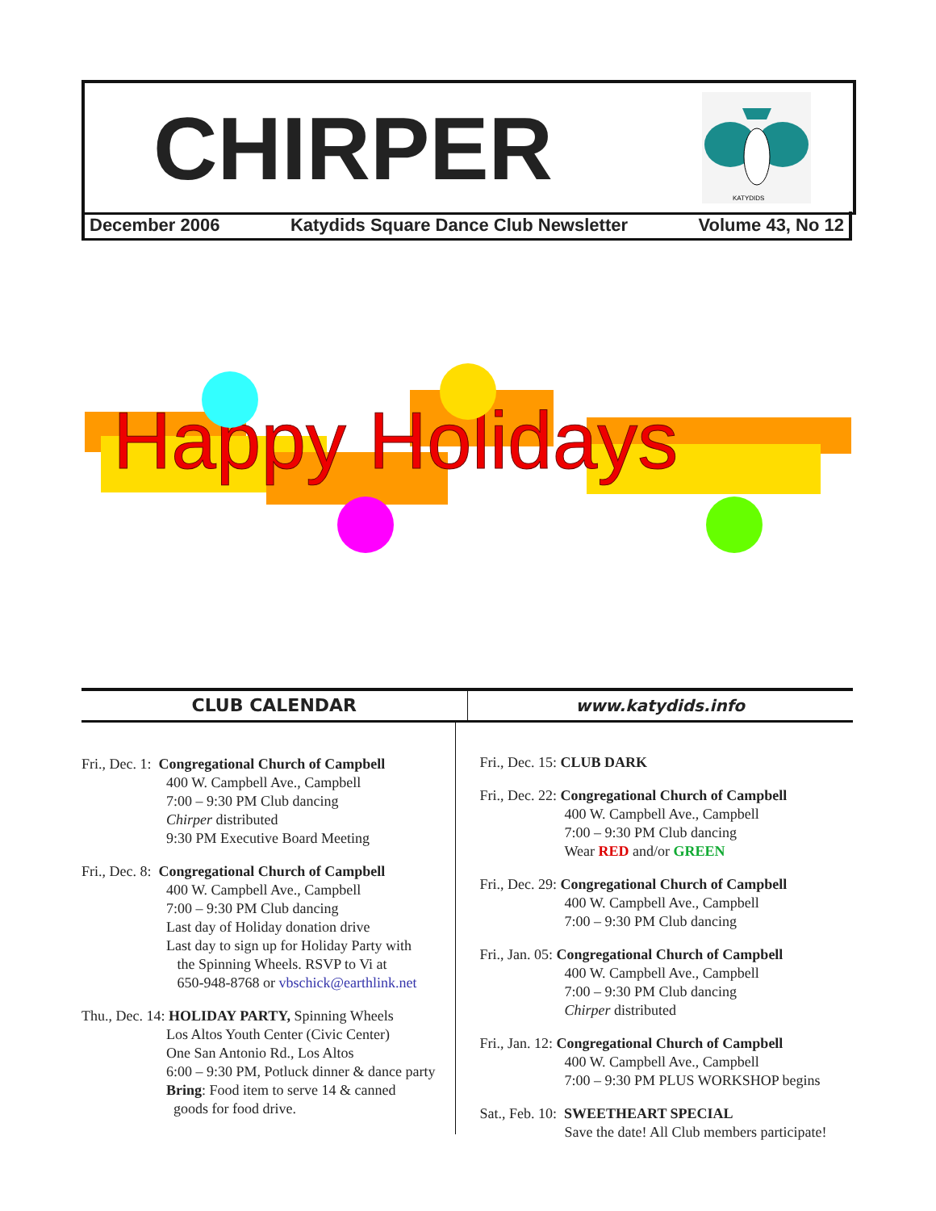CHIRPER
KATYDIDS
December 2006 Katydids Square Dance Club Newsletter Volume 43, No 12
Happy Holidays
CLUB CALENDAR www.katydids.info
Fri., Dec. 1: Congregational Church of Campbell
400 W. Campbell Ave., Campbell
7:00 – 9:30 PM Club dancing
Chirper distributed
9:30 PM Executive Board Meeting
Fri., Dec. 8: Congregational Church of Campbell
400 W. Campbell Ave., Campbell
7:00 – 9:30 PM Club dancing
Last day of Holiday donation drive
Last day to sign up for Holiday Party with
the Spinning Wheels. RSVP to Vi at
650-948-8768 or vbschick@earthlink.net
Thu., Dec. 14: HOLIDAY PARTY, Spinning Wheels
Los Altos Youth Center (Civic Center)
One San Antonio Rd., Los Altos
6:00 – 9:30 PM, Potluck dinner & dance party
Bring: Food item to serve 14 & canned
goods for food drive.
Fri., Dec. 15: CLUB DARK
Fri., Dec. 22: Congregational Church of Campbell
400 W. Campbell Ave., Campbell
7:00 – 9:30 PM Club dancing
Wear RED and/or GREEN
Fri., Dec. 29: Congregational Church of Campbell
400 W. Campbell Ave., Campbell
7:00 – 9:30 PM Club dancing
Fri., Jan. 05: Congregational Church of Campbell
400 W. Campbell Ave., Campbell
7:00 – 9:30 PM Club dancing
Chirper distributed
Fri., Jan. 12: Congregational Church of Campbell
400 W. Campbell Ave., Campbell
7:00 – 9:30 PM PLUS WORKSHOP begins
Sat., Feb. 10: SWEETHEART SPECIAL
Save the date! All Club members participate!